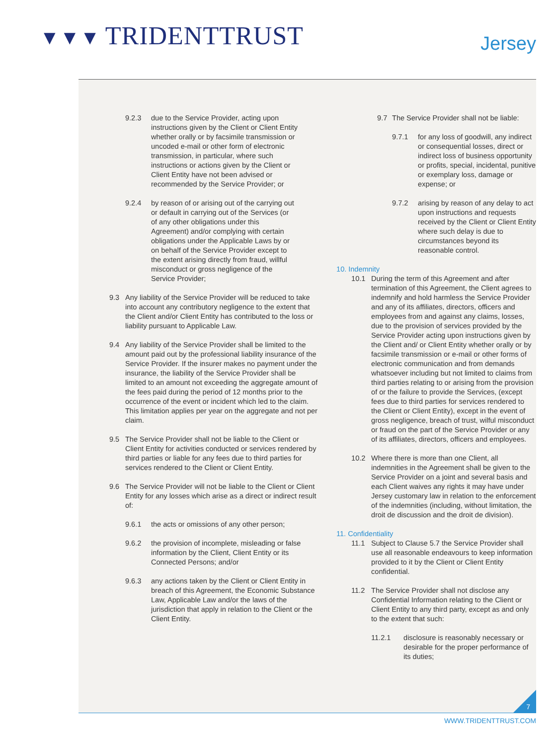▼▼▼ TRIDENTTRUST Jersey
9.2.3 due to the Service Provider, acting upon instructions given by the Client or Client Entity whether orally or by facsimile transmission or uncoded e-mail or other form of electronic transmission, in particular, where such instructions or actions given by the Client or Client Entity have not been advised or recommended by the Service Provider; or
9.2.4 by reason of or arising out of the carrying out or default in carrying out of the Services (or of any other obligations under this Agreement) and/or complying with certain obligations under the Applicable Laws by or on behalf of the Service Provider except to the extent arising directly from fraud, willful misconduct or gross negligence of the Service Provider;
9.3 Any liability of the Service Provider will be reduced to take into account any contributory negligence to the extent that the Client and/or Client Entity has contributed to the loss or liability pursuant to Applicable Law.
9.4 Any liability of the Service Provider shall be limited to the amount paid out by the professional liability insurance of the Service Provider. If the insurer makes no payment under the insurance, the liability of the Service Provider shall be limited to an amount not exceeding the aggregate amount of the fees paid during the period of 12 months prior to the occurrence of the event or incident which led to the claim. This limitation applies per year on the aggregate and not per claim.
9.5 The Service Provider shall not be liable to the Client or Client Entity for activities conducted or services rendered by third parties or liable for any fees due to third parties for services rendered to the Client or Client Entity.
9.6 The Service Provider will not be liable to the Client or Client Entity for any losses which arise as a direct or indirect result of:
9.6.1 the acts or omissions of any other person;
9.6.2 the provision of incomplete, misleading or false information by the Client, Client Entity or its Connected Persons; and/or
9.6.3 any actions taken by the Client or Client Entity in breach of this Agreement, the Economic Substance Law, Applicable Law and/or the laws of the jurisdiction that apply in relation to the Client or the Client Entity.
9.7 The Service Provider shall not be liable:
9.7.1 for any loss of goodwill, any indirect or consequential losses, direct or indirect loss of business opportunity or profits, special, incidental, punitive or exemplary loss, damage or expense; or
9.7.2 arising by reason of any delay to act upon instructions and requests received by the Client or Client Entity where such delay is due to circumstances beyond its reasonable control.
10. Indemnity
10.1 During the term of this Agreement and after termination of this Agreement, the Client agrees to indemnify and hold harmless the Service Provider and any of its affiliates, directors, officers and employees from and against any claims, losses, due to the provision of services provided by the Service Provider acting upon instructions given by the Client and/ or Client Entity whether orally or by facsimile transmission or e-mail or other forms of electronic communication and from demands whatsoever including but not limited to claims from third parties relating to or arising from the provision of or the failure to provide the Services, (except fees due to third parties for services rendered to the Client or Client Entity), except in the event of gross negligence, breach of trust, wilful misconduct or fraud on the part of the Service Provider or any of its affiliates, directors, officers and employees.
10.2 Where there is more than one Client, all indemnities in the Agreement shall be given to the Service Provider on a joint and several basis and each Client waives any rights it may have under Jersey customary law in relation to the enforcement of the indemnities (including, without limitation, the droit de discussion and the droit de division).
11. Confidentiality
11.1 Subject to Clause 5.7 the Service Provider shall use all reasonable endeavours to keep information provided to it by the Client or Client Entity confidential.
11.2 The Service Provider shall not disclose any Confidential Information relating to the Client or Client Entity to any third party, except as and only to the extent that such:
11.2.1 disclosure is reasonably necessary or desirable for the proper performance of its duties;
7
WWW.TRIDENTTRUST.COM